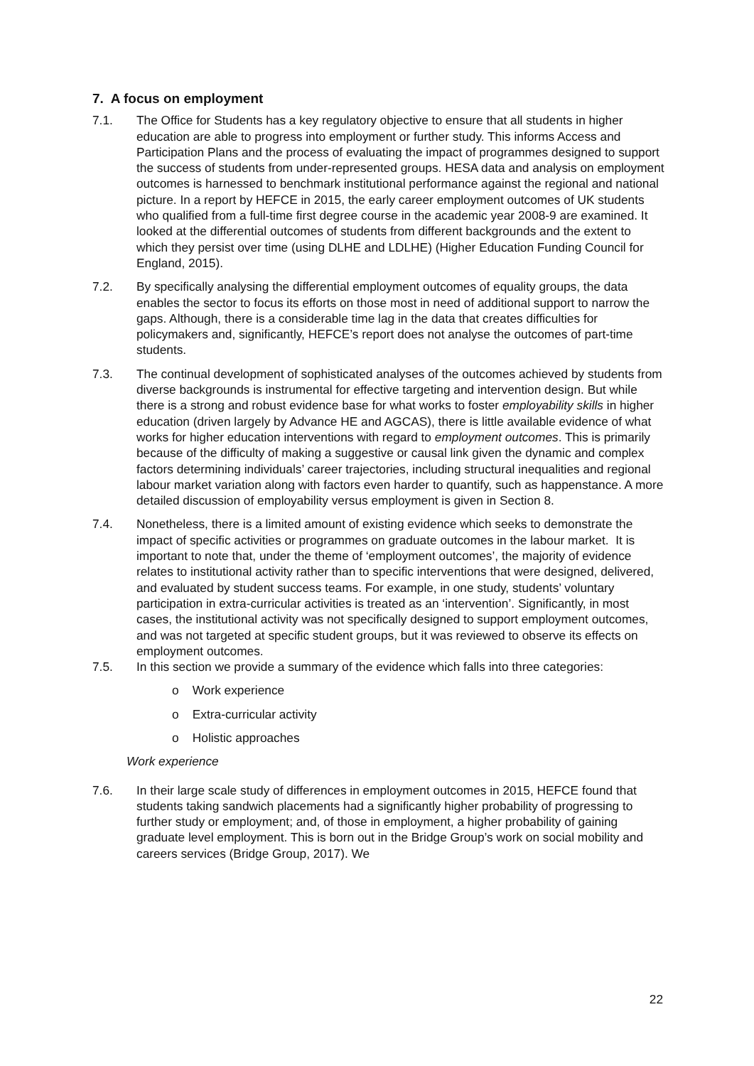7. A focus on employment
7.1. The Office for Students has a key regulatory objective to ensure that all students in higher education are able to progress into employment or further study. This informs Access and Participation Plans and the process of evaluating the impact of programmes designed to support the success of students from under-represented groups. HESA data and analysis on employment outcomes is harnessed to benchmark institutional performance against the regional and national picture. In a report by HEFCE in 2015, the early career employment outcomes of UK students who qualified from a full-time first degree course in the academic year 2008-9 are examined. It looked at the differential outcomes of students from different backgrounds and the extent to which they persist over time (using DLHE and LDLHE) (Higher Education Funding Council for England, 2015).
7.2. By specifically analysing the differential employment outcomes of equality groups, the data enables the sector to focus its efforts on those most in need of additional support to narrow the gaps. Although, there is a considerable time lag in the data that creates difficulties for policymakers and, significantly, HEFCE’s report does not analyse the outcomes of part-time students.
7.3. The continual development of sophisticated analyses of the outcomes achieved by students from diverse backgrounds is instrumental for effective targeting and intervention design. But while there is a strong and robust evidence base for what works to foster employability skills in higher education (driven largely by Advance HE and AGCAS), there is little available evidence of what works for higher education interventions with regard to employment outcomes. This is primarily because of the difficulty of making a suggestive or causal link given the dynamic and complex factors determining individuals’ career trajectories, including structural inequalities and regional labour market variation along with factors even harder to quantify, such as happenstance. A more detailed discussion of employability versus employment is given in Section 8.
7.4. Nonetheless, there is a limited amount of existing evidence which seeks to demonstrate the impact of specific activities or programmes on graduate outcomes in the labour market. It is important to note that, under the theme of ‘employment outcomes’, the majority of evidence relates to institutional activity rather than to specific interventions that were designed, delivered, and evaluated by student success teams. For example, in one study, students’ voluntary participation in extra-curricular activities is treated as an ‘intervention’. Significantly, in most cases, the institutional activity was not specifically designed to support employment outcomes, and was not targeted at specific student groups, but it was reviewed to observe its effects on employment outcomes.
7.5. In this section we provide a summary of the evidence which falls into three categories:
o Work experience
o Extra-curricular activity
o Holistic approaches
Work experience
7.6. In their large scale study of differences in employment outcomes in 2015, HEFCE found that students taking sandwich placements had a significantly higher probability of progressing to further study or employment; and, of those in employment, a higher probability of gaining graduate level employment. This is born out in the Bridge Group’s work on social mobility and careers services (Bridge Group, 2017). We
22